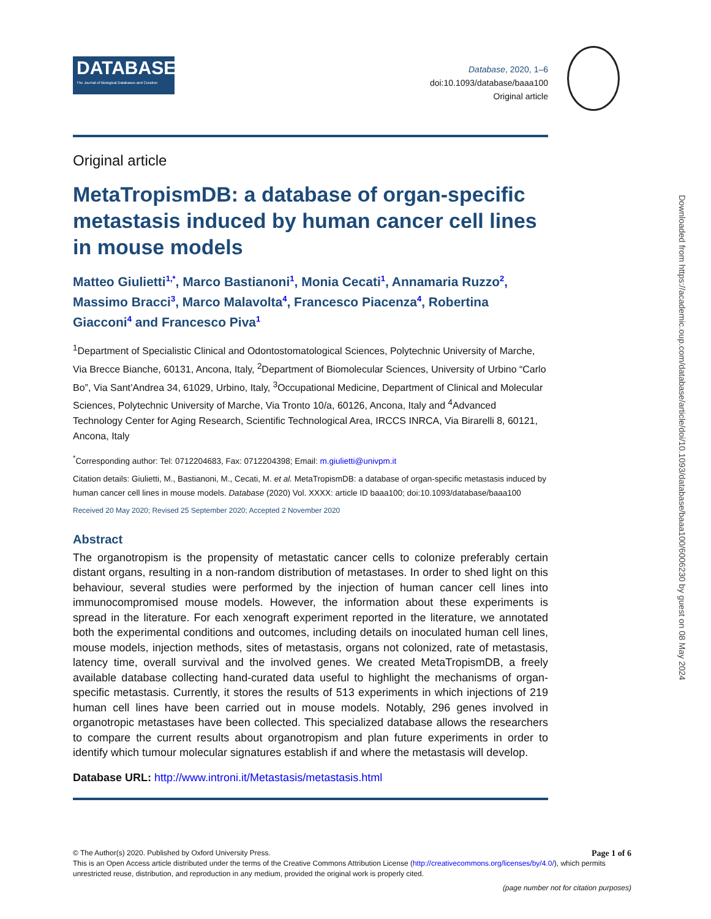DATABASE
The Journal of Biological Databases and Curation
Database, 2020, 1–6
doi:10.1093/database/baaa100
Original article
Original article
MetaTropismDB: a database of organ-specific metastasis induced by human cancer cell lines in mouse models
Matteo Giulietti<sup>1,*</sup>, Marco Bastianoni<sup>1</sup>, Monia Cecati<sup>1</sup>, Annamaria Ruzzo<sup>2</sup>, Massimo Bracci<sup>3</sup>, Marco Malavolta<sup>4</sup>, Francesco Piacenza<sup>4</sup>, Robertina Giacconi<sup>4</sup> and Francesco Piva<sup>1</sup>
<sup>1</sup> Department of Specialistic Clinical and Odontostomatological Sciences, Polytechnic University of Marche, Via Brecce Bianche, 60131, Ancona, Italy, <sup>2</sup>Department of Biomolecular Sciences, University of Urbino “Carlo Bo”, Via Sant’Andrea 34, 61029, Urbino, Italy, <sup>3</sup>Occupational Medicine, Department of Clinical and Molecular Sciences, Polytechnic University of Marche, Via Tronto 10/a, 60126, Ancona, Italy and <sup>4</sup>Advanced Technology Center for Aging Research, Scientific Technological Area, IRCCS INRCA, Via Birarelli 8, 60121, Ancona, Italy
<sup>*</sup> Corresponding author: Tel: 0712204683, Fax: 0712204398; Email: m.giulietti@univpm.it
Citation details: Giulietti, M., Bastianoni, M., Cecati, M. et al. MetaTropismDB: a database of organ-specific metastasis induced by human cancer cell lines in mouse models. Database (2020) Vol. XXXX: article ID baaa100; doi:10.1093/database/baaa100
Received 20 May 2020; Revised 25 September 2020; Accepted 2 November 2020
Abstract
The organotropism is the propensity of metastatic cancer cells to colonize preferably certain distant organs, resulting in a non-random distribution of metastases. In order to shed light on this behaviour, several studies were performed by the injection of human cancer cell lines into immunocompromised mouse models. However, the information about these experiments is spread in the literature. For each xenograft experiment reported in the literature, we annotated both the experimental conditions and outcomes, including details on inoculated human cell lines, mouse models, injection methods, sites of metastasis, organs not colonized, rate of metastasis, latency time, overall survival and the involved genes. We created MetaTropismDB, a freely available database collecting hand-curated data useful to highlight the mechanisms of organ-specific metastasis. Currently, it stores the results of 513 experiments in which injections of 219 human cell lines have been carried out in mouse models. Notably, 296 genes involved in organotropic metastases have been collected. This specialized database allows the researchers to compare the current results about organotropism and plan future experiments in order to identify which tumour molecular signatures establish if and where the metastasis will develop.
Database URL: http://www.introni.it/Metastasis/metastasis.html
Downloaded from https://academic.oup.com/database/article/doi/10.1093/database/baaa100/6006230 by guest on 08 May 2024
Page 1 of 6 © The Author(s) 2020. Published by Oxford University Press.
This is an Open Access article distributed under the terms of the Creative Commons Attribution License (http://creativecommons.org/licenses/by/4.0/), which permits unrestricted reuse, distribution, and reproduction in any medium, provided the original work is properly cited.
(page number not for citation purposes)